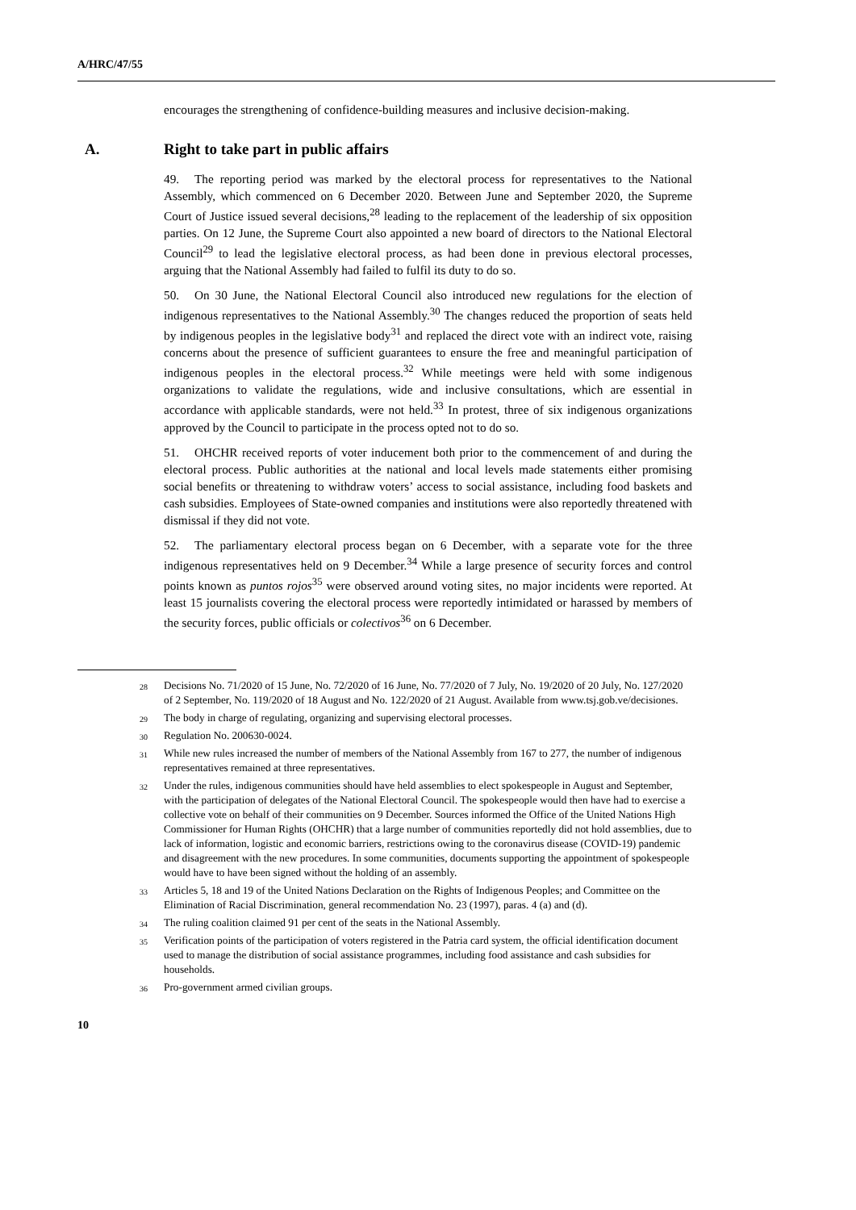A/HRC/47/55
encourages the strengthening of confidence-building measures and inclusive decision-making.
A. Right to take part in public affairs
49. The reporting period was marked by the electoral process for representatives to the National Assembly, which commenced on 6 December 2020. Between June and September 2020, the Supreme Court of Justice issued several decisions,<sup>28</sup> leading to the replacement of the leadership of six opposition parties. On 12 June, the Supreme Court also appointed a new board of directors to the National Electoral Council<sup>29</sup> to lead the legislative electoral process, as had been done in previous electoral processes, arguing that the National Assembly had failed to fulfil its duty to do so.
50. On 30 June, the National Electoral Council also introduced new regulations for the election of indigenous representatives to the National Assembly.<sup>30</sup> The changes reduced the proportion of seats held by indigenous peoples in the legislative body<sup>31</sup> and replaced the direct vote with an indirect vote, raising concerns about the presence of sufficient guarantees to ensure the free and meaningful participation of indigenous peoples in the electoral process.<sup>32</sup> While meetings were held with some indigenous organizations to validate the regulations, wide and inclusive consultations, which are essential in accordance with applicable standards, were not held.<sup>33</sup> In protest, three of six indigenous organizations approved by the Council to participate in the process opted not to do so.
51. OHCHR received reports of voter inducement both prior to the commencement of and during the electoral process. Public authorities at the national and local levels made statements either promising social benefits or threatening to withdraw voters’ access to social assistance, including food baskets and cash subsidies. Employees of State-owned companies and institutions were also reportedly threatened with dismissal if they did not vote.
52. The parliamentary electoral process began on 6 December, with a separate vote for the three indigenous representatives held on 9 December.<sup>34</sup> While a large presence of security forces and control points known as puntos rojos<sup>35</sup> were observed around voting sites, no major incidents were reported. At least 15 journalists covering the electoral process were reportedly intimidated or harassed by members of the security forces, public officials or colectivos<sup>36</sup> on 6 December.
<sup>28</sup> Decisions No. 71/2020 of 15 June, No. 72/2020 of 16 June, No. 77/2020 of 7 July, No. 19/2020 of 20 July, No. 127/2020 of 2 September, No. 119/2020 of 18 August and No. 122/2020 of 21 August. Available from www.tsj.gob.ve/decisiones.
<sup>29</sup> The body in charge of regulating, organizing and supervising electoral processes.
<sup>30</sup> Regulation No. 200630-0024.
<sup>31</sup> While new rules increased the number of members of the National Assembly from 167 to 277, the number of indigenous representatives remained at three representatives.
<sup>32</sup> Under the rules, indigenous communities should have held assemblies to elect spokespeople in August and September, with the participation of delegates of the National Electoral Council. The spokespeople would then have had to exercise a collective vote on behalf of their communities on 9 December. Sources informed the Office of the United Nations High Commissioner for Human Rights (OHCHR) that a large number of communities reportedly did not hold assemblies, due to lack of information, logistic and economic barriers, restrictions owing to the coronavirus disease (COVID-19) pandemic and disagreement with the new procedures. In some communities, documents supporting the appointment of spokespeople would have to have been signed without the holding of an assembly.
<sup>33</sup> Articles 5, 18 and 19 of the United Nations Declaration on the Rights of Indigenous Peoples; and Committee on the Elimination of Racial Discrimination, general recommendation No. 23 (1997), paras. 4 (a) and (d).
<sup>34</sup> The ruling coalition claimed 91 per cent of the seats in the National Assembly.
<sup>35</sup> Verification points of the participation of voters registered in the Patria card system, the official identification document used to manage the distribution of social assistance programmes, including food assistance and cash subsidies for households.
<sup>36</sup> Pro-government armed civilian groups.
10